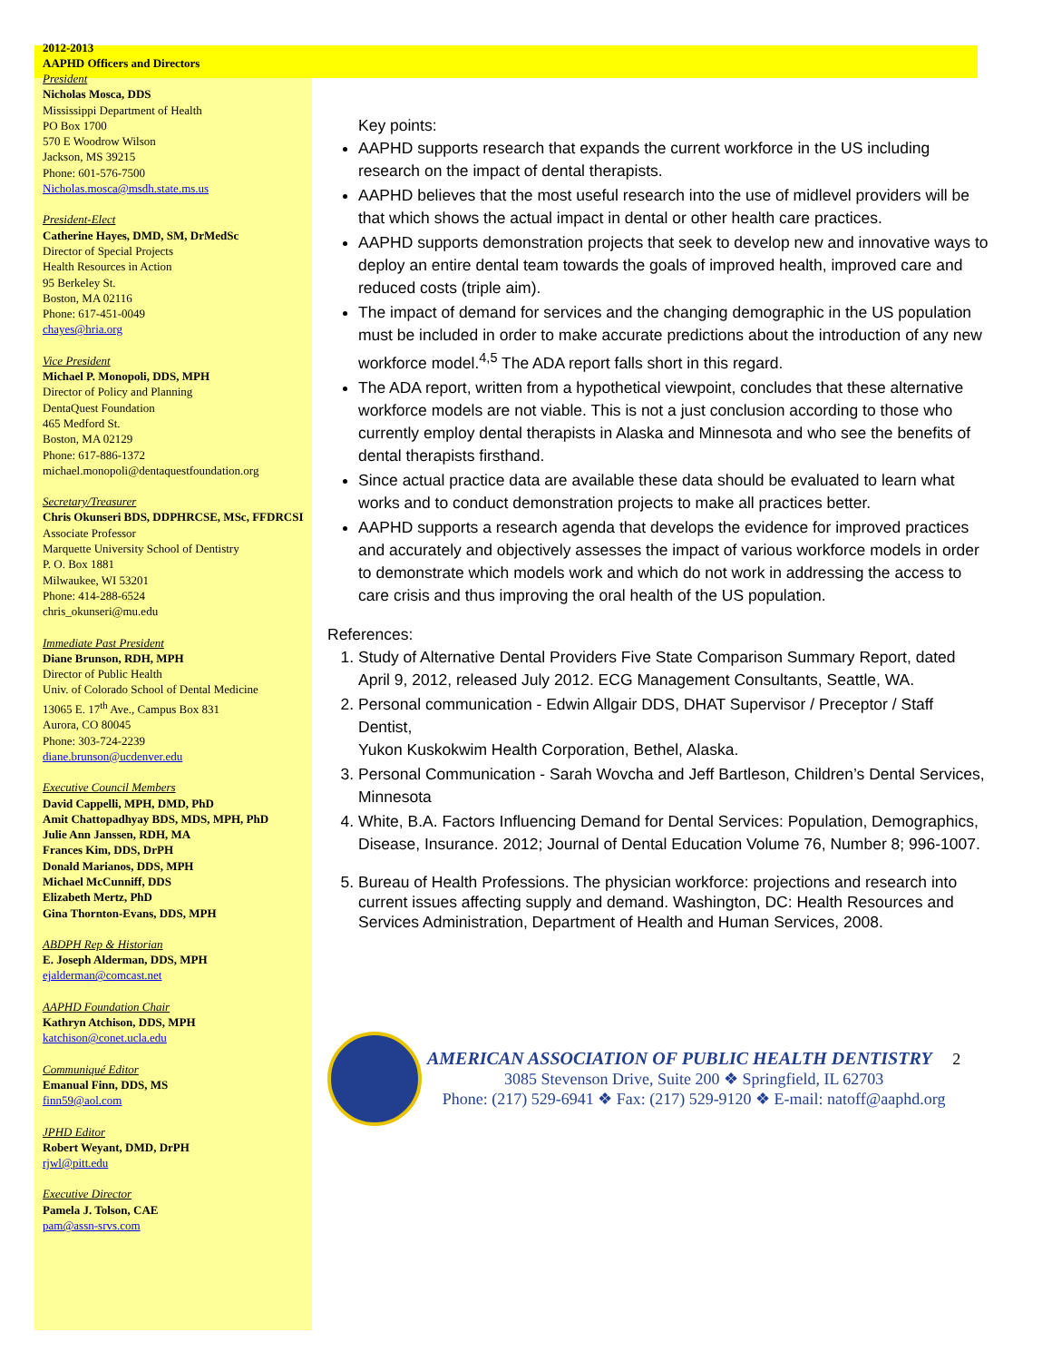2012-2013
AAPHD Officers and Directors
President
Nicholas Mosca, DDS
Mississippi Department of Health
PO Box 1700
570 E Woodrow Wilson
Jackson, MS 39215
Phone: 601-576-7500
Nicholas.mosca@msdh.state.ms.us
President-Elect
Catherine Hayes, DMD, SM, DrMedSc
Director of Special Projects
Health Resources in Action
95 Berkeley St.
Boston, MA 02116
Phone: 617-451-0049
chayes@hria.org
Vice President
Michael P. Monopoli, DDS, MPH
Director of Policy and Planning
DentaQuest Foundation
465 Medford St.
Boston, MA 02129
Phone: 617-886-1372
michael.monopoli@dentaquestfoundation.org
Secretary/Treasurer
Chris Okunseri BDS, DDPHRCSE, MSc, FFDRCSI
Associate Professor
Marquette University School of Dentistry
P. O. Box 1881
Milwaukee, WI 53201
Phone: 414-288-6524
chris_okunseri@mu.edu
Immediate Past President
Diane Brunson, RDH, MPH
Director of Public Health
Univ. of Colorado School of Dental Medicine
13065 E. 17<sup>th</sup> Ave., Campus Box 831
Aurora, CO 80045
Phone: 303-724-2239
diane.brunson@ucdenver.edu
Executive Council Members
David Cappelli, MPH, DMD, PhD
Amit Chattopadhyay BDS, MDS, MPH, PhD
Julie Ann Janssen, RDH, MA
Frances Kim, DDS, DrPH
Donald Marianos, DDS, MPH
Michael McCunniff, DDS
Elizabeth Mertz, PhD
Gina Thornton-Evans, DDS, MPH
ABDPH Rep & Historian
E. Joseph Alderman, DDS, MPH
ejalderman@comcast.net
AAPHD Foundation Chair
Kathryn Atchison, DDS, MPH
katchison@conet.ucla.edu
Communiqué Editor
Emanual Finn, DDS, MS
finn59@aol.com
JPHD Editor
Robert Weyant, DMD, DrPH
rjwl@pitt.edu
Executive Director
Pamela J. Tolson, CAE
pam@assn-srvs.com
Key points:
AAPHD supports research that expands the current workforce in the US including research on the impact of dental therapists.
AAPHD believes that the most useful research into the use of midlevel providers will be that which shows the actual impact in dental or other health care practices.
AAPHD supports demonstration projects that seek to develop new and innovative ways to deploy an entire dental team towards the goals of improved health, improved care and reduced costs (triple aim).
The impact of demand for services and the changing demographic in the US population must be included in order to make accurate predictions about the introduction of any new workforce model.<sup>4,5</sup> The ADA report falls short in this regard.
The ADA report, written from a hypothetical viewpoint, concludes that these alternative workforce models are not viable. This is not a just conclusion according to those who currently employ dental therapists in Alaska and Minnesota and who see the benefits of dental therapists firsthand.
Since actual practice data are available these data should be evaluated to learn what works and to conduct demonstration projects to make all practices better.
AAPHD supports a research agenda that develops the evidence for improved practices and accurately and objectively assesses the impact of various workforce models in order to demonstrate which models work and which do not work in addressing the access to care crisis and thus improving the oral health of the US population.
References:
1. Study of Alternative Dental Providers Five State Comparison Summary Report, dated April 9, 2012, released July 2012. ECG Management Consultants, Seattle, WA.
2. Personal communication - Edwin Allgair DDS, DHAT Supervisor / Preceptor / Staff Dentist,
Yukon Kuskokwim Health Corporation, Bethel, Alaska.
3. Personal Communication - Sarah Wovcha and Jeff Bartleson, Children’s Dental Services, Minnesota
4. White, B.A. Factors Influencing Demand for Dental Services: Population, Demographics, Disease, Insurance. 2012; Journal of Dental Education Volume 76, Number 8; 996-1007.
5. Bureau of Health Professions. The physician workforce: projections and research into current issues affecting supply and demand. Washington, DC: Health Resources and Services Administration, Department of Health and Human Services, 2008.
AMERICAN ASSOCIATION OF PUBLIC HEALTH DENTISTRY 2
3085 Stevenson Drive, Suite 200 ❖ Springfield, IL 62703
Phone: (217) 529-6941 ❖ Fax: (217) 529-9120 ❖ E-mail: natoff@aaphd.org